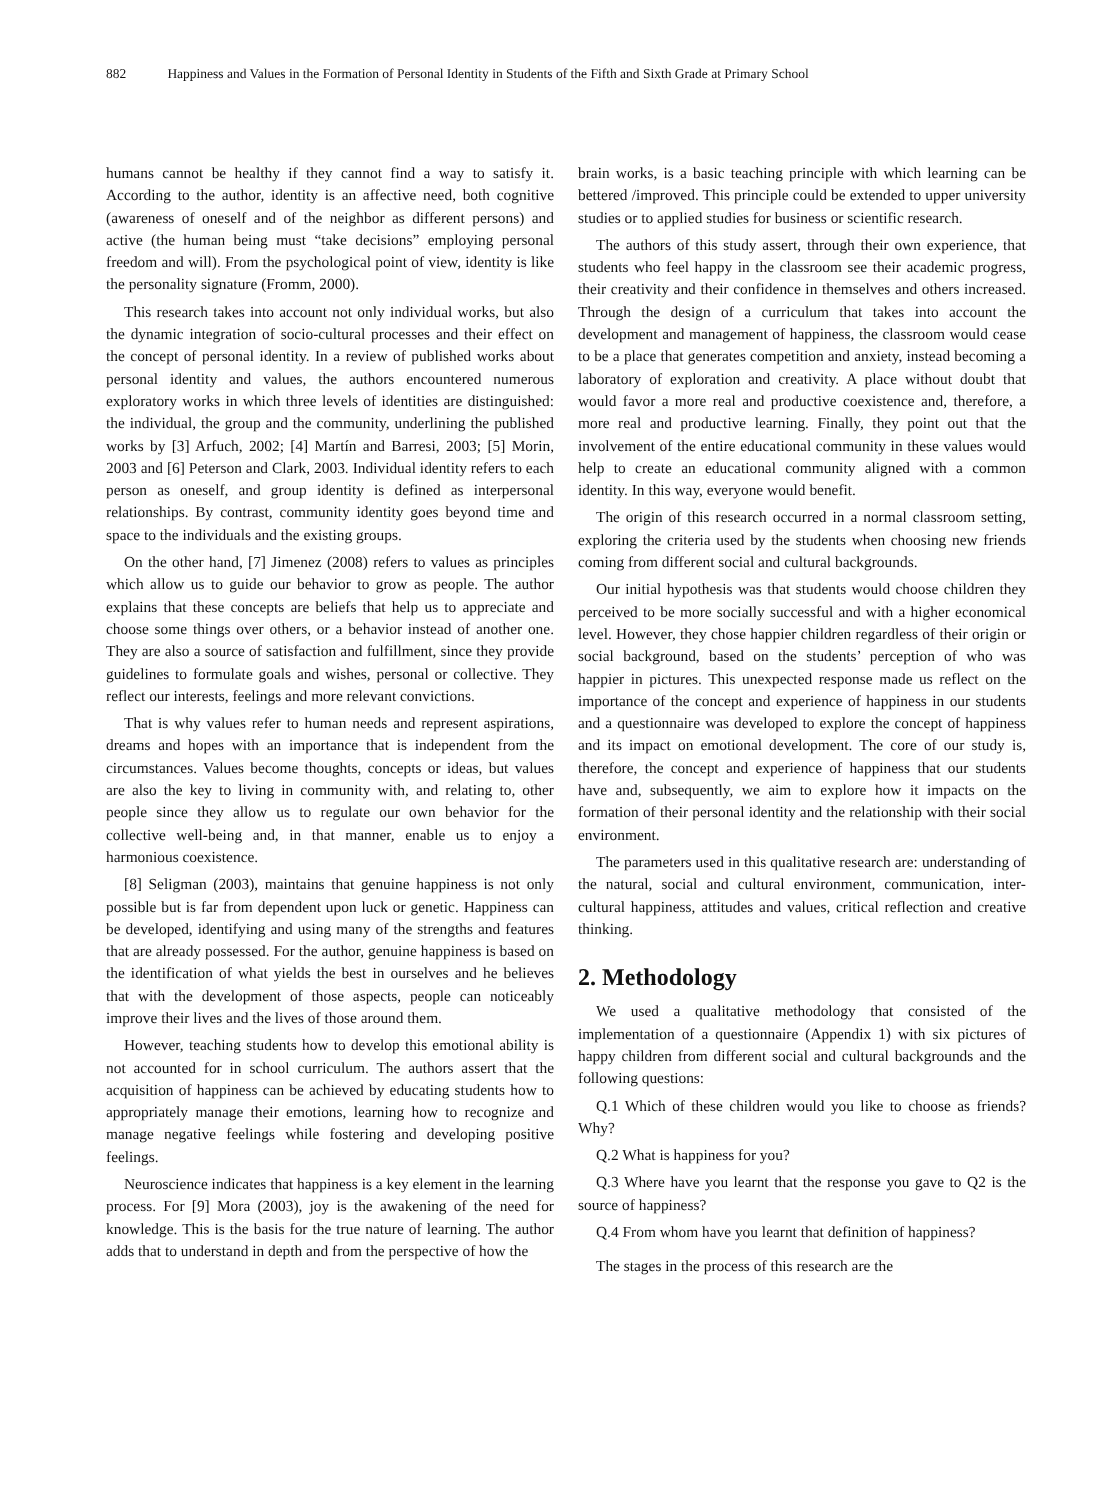882 Happiness and Values in the Formation of Personal Identity in Students of the Fifth and Sixth Grade at Primary School
humans cannot be healthy if they cannot find a way to satisfy it. According to the author, identity is an affective need, both cognitive (awareness of oneself and of the neighbor as different persons) and active (the human being must “take decisions” employing personal freedom and will). From the psychological point of view, identity is like the personality signature (Fromm, 2000).
This research takes into account not only individual works, but also the dynamic integration of socio-cultural processes and their effect on the concept of personal identity. In a review of published works about personal identity and values, the authors encountered numerous exploratory works in which three levels of identities are distinguished: the individual, the group and the community, underlining the published works by [3] Arfuch, 2002; [4] Martín and Barresi, 2003; [5] Morin, 2003 and [6] Peterson and Clark, 2003. Individual identity refers to each person as oneself, and group identity is defined as interpersonal relationships. By contrast, community identity goes beyond time and space to the individuals and the existing groups.
On the other hand, [7] Jimenez (2008) refers to values as principles which allow us to guide our behavior to grow as people. The author explains that these concepts are beliefs that help us to appreciate and choose some things over others, or a behavior instead of another one. They are also a source of satisfaction and fulfillment, since they provide guidelines to formulate goals and wishes, personal or collective. They reflect our interests, feelings and more relevant convictions.
That is why values refer to human needs and represent aspirations, dreams and hopes with an importance that is independent from the circumstances. Values become thoughts, concepts or ideas, but values are also the key to living in community with, and relating to, other people since they allow us to regulate our own behavior for the collective well-being and, in that manner, enable us to enjoy a harmonious coexistence.
[8] Seligman (2003), maintains that genuine happiness is not only possible but is far from dependent upon luck or genetic. Happiness can be developed, identifying and using many of the strengths and features that are already possessed. For the author, genuine happiness is based on the identification of what yields the best in ourselves and he believes that with the development of those aspects, people can noticeably improve their lives and the lives of those around them.
However, teaching students how to develop this emotional ability is not accounted for in school curriculum. The authors assert that the acquisition of happiness can be achieved by educating students how to appropriately manage their emotions, learning how to recognize and manage negative feelings while fostering and developing positive feelings.
Neuroscience indicates that happiness is a key element in the learning process. For [9] Mora (2003), joy is the awakening of the need for knowledge. This is the basis for the true nature of learning. The author adds that to understand in depth and from the perspective of how the
brain works, is a basic teaching principle with which learning can be bettered /improved. This principle could be extended to upper university studies or to applied studies for business or scientific research.
The authors of this study assert, through their own experience, that students who feel happy in the classroom see their academic progress, their creativity and their confidence in themselves and others increased. Through the design of a curriculum that takes into account the development and management of happiness, the classroom would cease to be a place that generates competition and anxiety, instead becoming a laboratory of exploration and creativity. A place without doubt that would favor a more real and productive coexistence and, therefore, a more real and productive learning. Finally, they point out that the involvement of the entire educational community in these values would help to create an educational community aligned with a common identity. In this way, everyone would benefit.
The origin of this research occurred in a normal classroom setting, exploring the criteria used by the students when choosing new friends coming from different social and cultural backgrounds.
Our initial hypothesis was that students would choose children they perceived to be more socially successful and with a higher economical level. However, they chose happier children regardless of their origin or social background, based on the students’ perception of who was happier in pictures. This unexpected response made us reflect on the importance of the concept and experience of happiness in our students and a questionnaire was developed to explore the concept of happiness and its impact on emotional development. The core of our study is, therefore, the concept and experience of happiness that our students have and, subsequently, we aim to explore how it impacts on the formation of their personal identity and the relationship with their social environment.
The parameters used in this qualitative research are: understanding of the natural, social and cultural environment, communication, inter-cultural happiness, attitudes and values, critical reflection and creative thinking.
2. Methodology
We used a qualitative methodology that consisted of the implementation of a questionnaire (Appendix 1) with six pictures of happy children from different social and cultural backgrounds and the following questions:
Q.1 Which of these children would you like to choose as friends? Why?
Q.2 What is happiness for you?
Q.3 Where have you learnt that the response you gave to Q2 is the source of happiness?
Q.4 From whom have you learnt that definition of happiness?
The stages in the process of this research are the